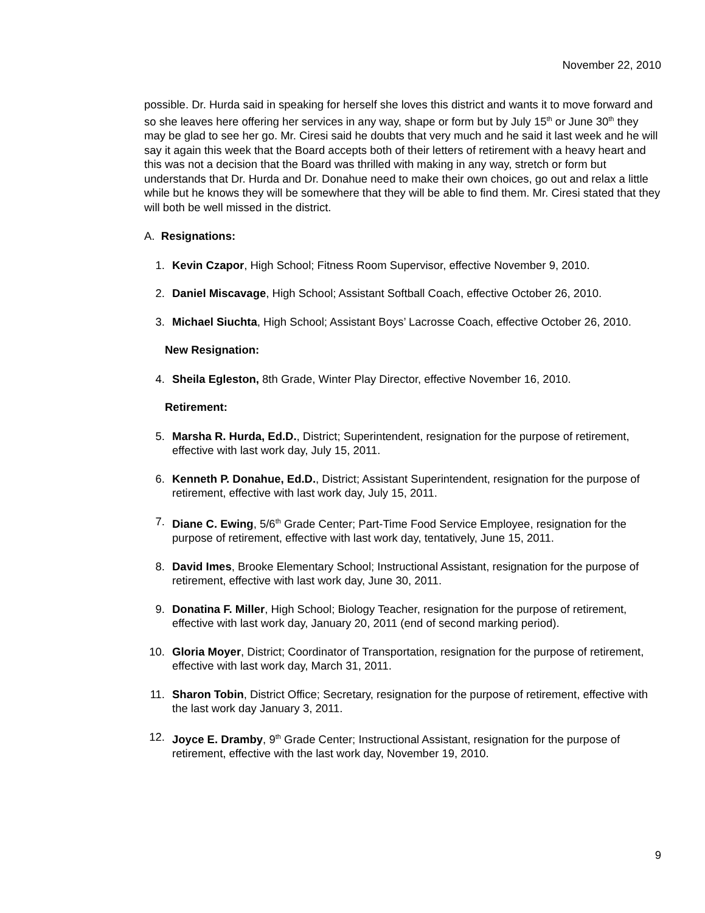November 22, 2010
possible. Dr. Hurda said in speaking for herself she loves this district and wants it to move forward and so she leaves here offering her services in any way, shape or form but by July 15<sup>th</sup> or June 30<sup>th</sup> they may be glad to see her go. Mr. Ciresi said he doubts that very much and he said it last week and he will say it again this week that the Board accepts both of their letters of retirement with a heavy heart and this was not a decision that the Board was thrilled with making in any way, stretch or form but understands that Dr. Hurda and Dr. Donahue need to make their own choices, go out and relax a little while but he knows they will be somewhere that they will be able to find them. Mr. Ciresi stated that they will both be well missed in the district.
A. Resignations:
1. Kevin Czapor, High School; Fitness Room Supervisor, effective November 9, 2010.
2. Daniel Miscavage, High School; Assistant Softball Coach, effective October 26, 2010.
3. Michael Siuchta, High School; Assistant Boys’ Lacrosse Coach, effective October 26, 2010.
New Resignation:
4. Sheila Egleston, 8th Grade, Winter Play Director, effective November 16, 2010.
Retirement:
5. Marsha R. Hurda, Ed.D., District; Superintendent, resignation for the purpose of retirement, effective with last work day, July 15, 2011.
6. Kenneth P. Donahue, Ed.D., District; Assistant Superintendent, resignation for the purpose of retirement, effective with last work day, July 15, 2011.
7. Diane C. Ewing, 5/6<sup>th</sup> Grade Center; Part-Time Food Service Employee, resignation for the purpose of retirement, effective with last work day, tentatively, June 15, 2011.
8. David Imes, Brooke Elementary School; Instructional Assistant, resignation for the purpose of retirement, effective with last work day, June 30, 2011.
9. Donatina F. Miller, High School; Biology Teacher, resignation for the purpose of retirement, effective with last work day, January 20, 2011 (end of second marking period).
10. Gloria Moyer, District; Coordinator of Transportation, resignation for the purpose of retirement, effective with last work day, March 31, 2011.
11. Sharon Tobin, District Office; Secretary, resignation for the purpose of retirement, effective with the last work day January 3, 2011.
12. Joyce E. Dramby, 9<sup>th</sup> Grade Center; Instructional Assistant, resignation for the purpose of retirement, effective with the last work day, November 19, 2010.
9